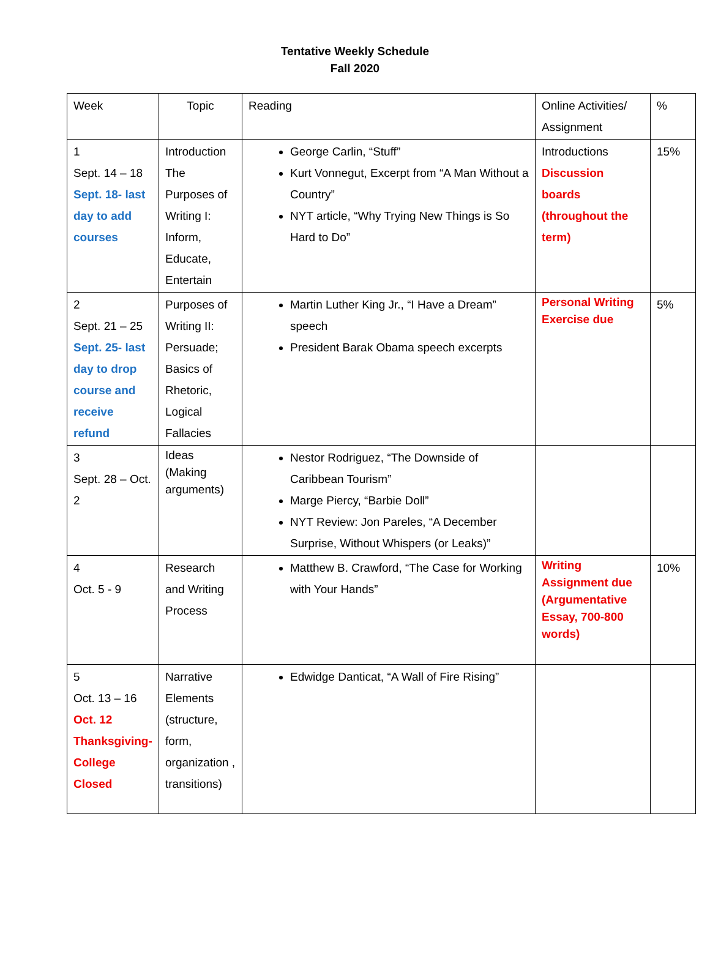Tentative Weekly Schedule
Fall 2020
| Week | Topic | Reading | Online Activities/ Assignment | % |
| 1 Sept. 14 – 18 Sept. 18- last day to add courses | Introduction The Purposes of Writing I: Inform, Educate, Entertain | George Carlin, “Stuff” Kurt Vonnegut, Excerpt from “A Man Without a Country” NYT article, “Why Trying New Things is So Hard to Do” | Introductions Discussion boards (throughout the term) | 15% |
| 2 Sept. 21 – 25 Sept. 25- last day to drop course and receive refund | Purposes of Writing II: Persuade; Basics of Rhetoric, Logical Fallacies | Martin Luther King Jr., “I Have a Dream” speech President Barak Obama speech excerpts | Personal Writing Exercise due | 5% |
| 3 Sept. 28 – Oct. 2 | Ideas (Making arguments) | Nestor Rodriguez, “The Downside of Caribbean Tourism” Marge Piercy, “Barbie Doll” NYT Review: Jon Pareles, “A December Surprise, Without Whispers (or Leaks)” | | |
| 4 Oct. 5 - 9 | Research and Writing Process | Matthew B. Crawford, “The Case for Working with Your Hands” | Writing Assignment due (Argumentative Essay, 700-800 words) | 10% |
| 5 Oct. 13 – 16 Oct. 12 Thanksgiving- College Closed | Narrative Elements (structure, form, organization , transitions) | Edwidge Danticat, “A Wall of Fire Rising” | | |